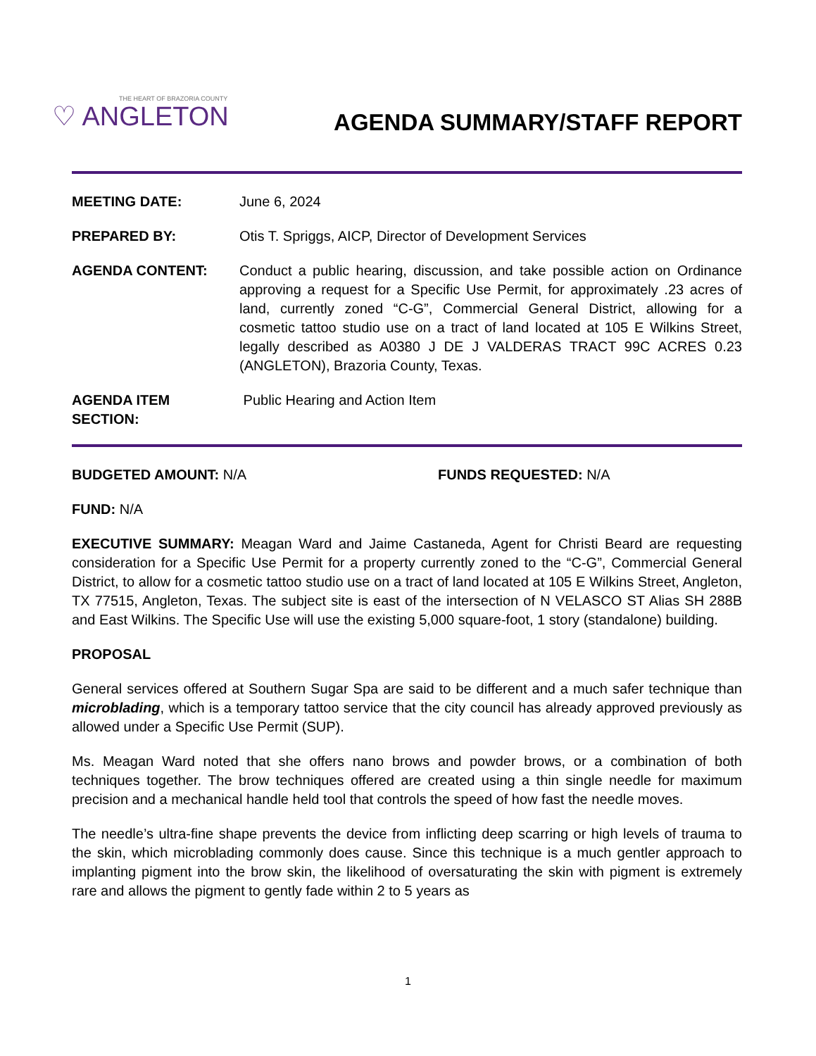THE HEART OF BRAZORIA COUNTY
♡ ANGLETON
AGENDA SUMMARY/STAFF REPORT
MEETING DATE: June 6, 2024
PREPARED BY: Otis T. Spriggs, AICP, Director of Development Services
AGENDA CONTENT: Conduct a public hearing, discussion, and take possible action on Ordinance approving a request for a Specific Use Permit, for approximately .23 acres of land, currently zoned “C-G”, Commercial General District, allowing for a cosmetic tattoo studio use on a tract of land located at 105 E Wilkins Street, legally described as A0380 J DE J VALDERAS TRACT 99C ACRES 0.23 (ANGLETON), Brazoria County, Texas.
AGENDA ITEM SECTION:
Public Hearing and Action Item
BUDGETED AMOUNT: N/A FUNDS REQUESTED: N/A
FUND: N/A
EXECUTIVE SUMMARY: Meagan Ward and Jaime Castaneda, Agent for Christi Beard are requesting consideration for a Specific Use Permit for a property currently zoned to the “C-G”, Commercial General District, to allow for a cosmetic tattoo studio use on a tract of land located at 105 E Wilkins Street, Angleton, TX 77515, Angleton, Texas. The subject site is east of the intersection of N VELASCO ST Alias SH 288B and East Wilkins. The Specific Use will use the existing 5,000 square-foot, 1 story (standalone) building.
PROPOSAL
General services offered at Southern Sugar Spa are said to be different and a much safer technique than microblading, which is a temporary tattoo service that the city council has already approved previously as allowed under a Specific Use Permit (SUP).
Ms. Meagan Ward noted that she offers nano brows and powder brows, or a combination of both techniques together. The brow techniques offered are created using a thin single needle for maximum precision and a mechanical handle held tool that controls the speed of how fast the needle moves.
The needle’s ultra-fine shape prevents the device from inflicting deep scarring or high levels of trauma to the skin, which microblading commonly does cause. Since this technique is a much gentler approach to implanting pigment into the brow skin, the likelihood of oversaturating the skin with pigment is extremely rare and allows the pigment to gently fade within 2 to 5 years as
1